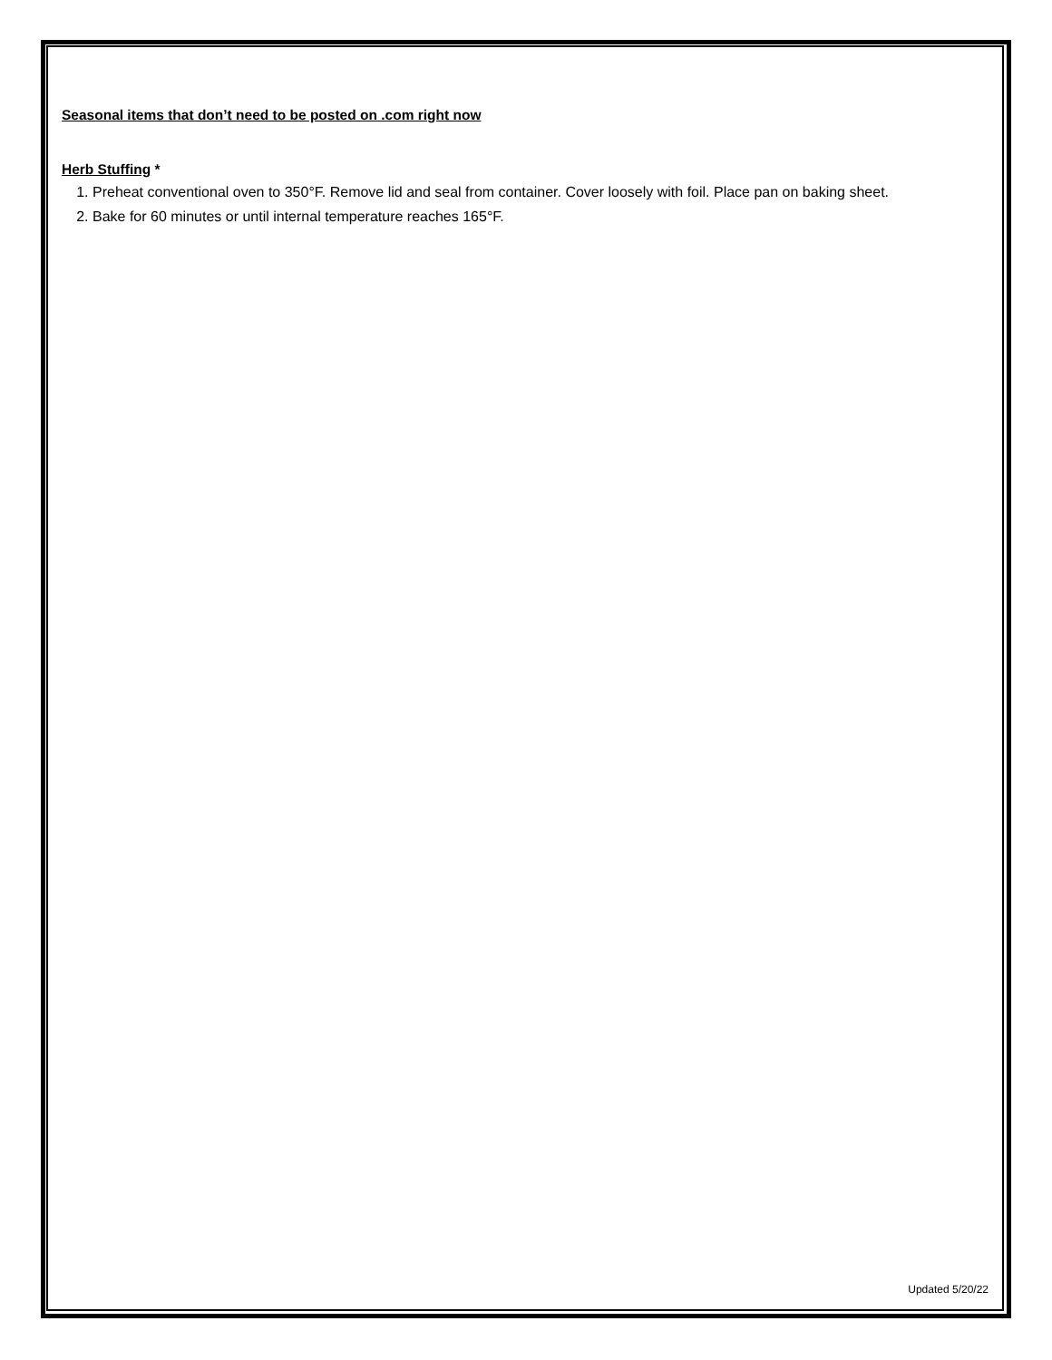Seasonal items that don’t need to be posted on .com right now
Herb Stuffing *
1. Preheat conventional oven to 350°F. Remove lid and seal from container. Cover loosely with foil. Place pan on baking sheet.
2. Bake for 60 minutes or until internal temperature reaches 165°F.
Updated 5/20/22